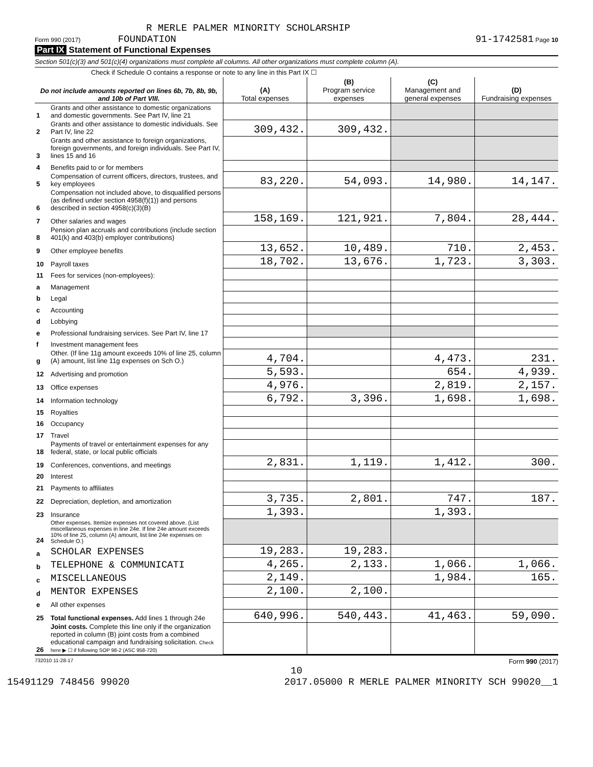R MERLE PALMER MINORITY SCHOLARSHIP
Form 990 (2017) FOUNDATION 91-1742581 Page 10
Part IX Statement of Functional Expenses
Section 501(c)(3) and 501(c)(4) organizations must complete all columns. All other organizations must complete column (A).
Check if Schedule O contains a response or note to any line in this Part IX ☐
| Do not include amounts reported on lines 6b, 7b, 8b, 9b, and 10b of Part VIII. | | (A) Total expenses | (B) Program service expenses | (C) Management and general expenses | (D) Fundraising expenses |
| --- | --- | --- | --- | --- | --- |
| 1 | Grants and other assistance to domestic organizations and domestic governments. See Part IV, line 21 | | | | |
| 2 | Grants and other assistance to domestic individuals. See Part IV, line 22 | 309,432. | 309,432. | | |
| 3 | Grants and other assistance to foreign organizations, foreign governments, and foreign individuals. See Part IV, lines 15 and 16 | | | | |
| 4 | Benefits paid to or for members | | | | |
| 5 | Compensation of current officers, directors, trustees, and key employees | 83,220. | 54,093. | 14,980. | 14,147. |
| 6 | Compensation not included above, to disqualified persons (as defined under section 4958(f)(1)) and persons described in section 4958(c)(3)(B) | | | | |
| 7 | Other salaries and wages | 158,169. | 121,921. | 7,804. | 28,444. |
| 8 | Pension plan accruals and contributions (include section 401(k) and 403(b) employer contributions) | | | | |
| 9 | Other employee benefits | 13,652. | 10,489. | 710. | 2,453. |
| 10 | Payroll taxes | 18,702. | 13,676. | 1,723. | 3,303. |
| 11 | Fees for services (non-employees): | | | | |
| a | Management | | | | |
| b | Legal | | | | |
| c | Accounting | | | | |
| d | Lobbying | | | | |
| e | Professional fundraising services. See Part IV, line 17 | | | | |
| f | Investment management fees | | | | |
| g | Other. (If line 11g amount exceeds 10% of line 25, column (A) amount, list line 11g expenses on Sch O.) | 4,704. | | 4,473. | 231. |
| 12 | Advertising and promotion | 5,593. | | 654. | 4,939. |
| 13 | Office expenses | 4,976. | | 2,819. | 2,157. |
| 14 | Information technology | 6,792. | 3,396. | 1,698. | 1,698. |
| 15 | Royalties | | | | |
| 16 | Occupancy | | | | |
| 17 | Travel | | | | |
| 18 | Payments of travel or entertainment expenses for any federal, state, or local public officials | | | | |
| 19 | Conferences, conventions, and meetings | 2,831. | 1,119. | 1,412. | 300. |
| 20 | Interest | | | | |
| 21 | Payments to affiliates | | | | |
| 22 | Depreciation, depletion, and amortization | 3,735. | 2,801. | 747. | 187. |
| 23 | Insurance | 1,393. | | 1,393. | |
| 24 | Other expenses. Itemize expenses not covered above. (List miscellaneous expenses in line 24e. If line 24e amount exceeds 10% of line 25, column (A) amount, list line 24e expenses on Schedule O.) | | | | |
| a | SCHOLAR EXPENSES | 19,283. | 19,283. | | |
| b | TELEPHONE & COMMUNICATI | 4,265. | 2,133. | 1,066. | 1,066. |
| c | MISCELLANEOUS | 2,149. | | 1,984. | 165. |
| d | MENTOR EXPENSES | 2,100. | 2,100. | | |
| e | All other expenses | | | | |
| 25 | Total functional expenses. Add lines 1 through 24e | 640,996. | 540,443. | 41,463. | 59,090. |
| 26 | Joint costs. Complete this line only if the organization reported in column (B) joint costs from a combined educational campaign and fundraising solicitation. Check here ▶ ☐ if following SOP 98-2 (ASC 958-720) | | | | |
732010 11-28-17 Form 990 (2017)
10
15491129 748456 99020 2017.05000 R MERLE PALMER MINORITY SCH 99020__1